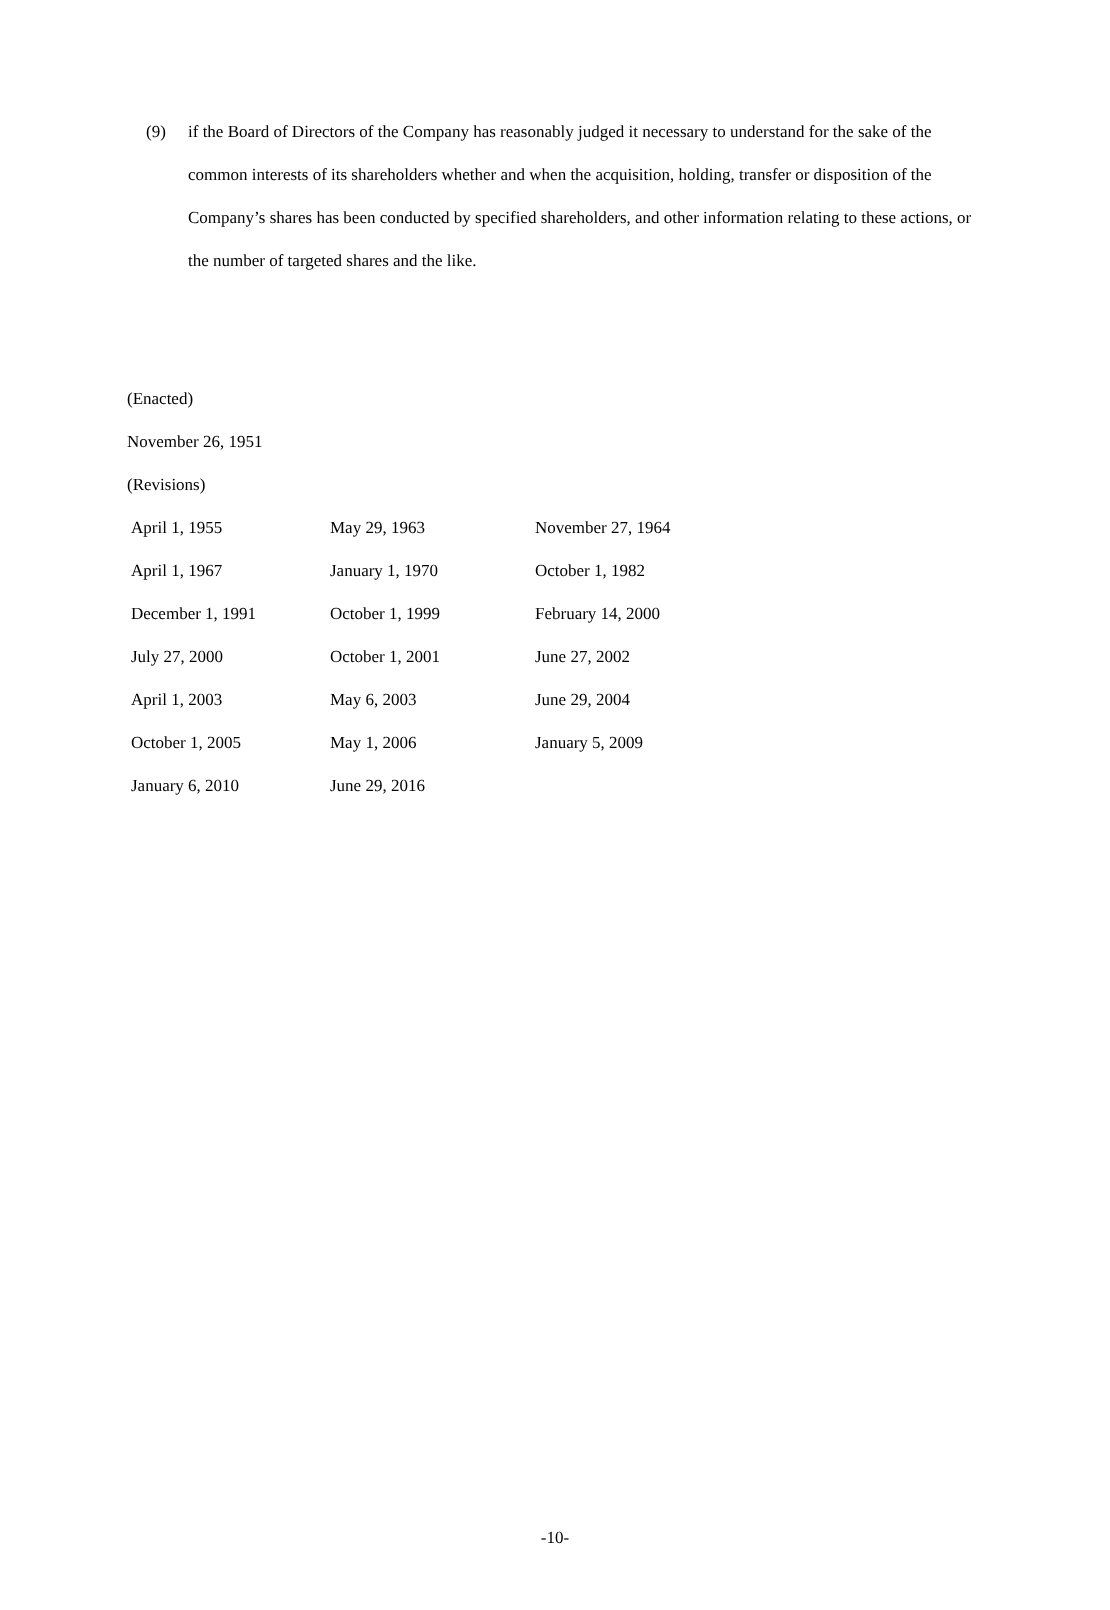(9) if the Board of Directors of the Company has reasonably judged it necessary to understand for the sake of the common interests of its shareholders whether and when the acquisition, holding, transfer or disposition of the Company’s shares has been conducted by specified shareholders, and other information relating to these actions, or the number of targeted shares and the like.
(Enacted)
November 26, 1951
(Revisions)
| April 1, 1955 | May 29, 1963 | November 27, 1964 |
| April 1, 1967 | January 1, 1970 | October 1, 1982 |
| December 1, 1991 | October 1, 1999 | February 14, 2000 |
| July 27, 2000 | October 1, 2001 | June 27, 2002 |
| April 1, 2003 | May 6, 2003 | June 29, 2004 |
| October 1, 2005 | May 1, 2006 | January 5, 2009 |
| January 6, 2010 | June 29, 2016 | |
-10-